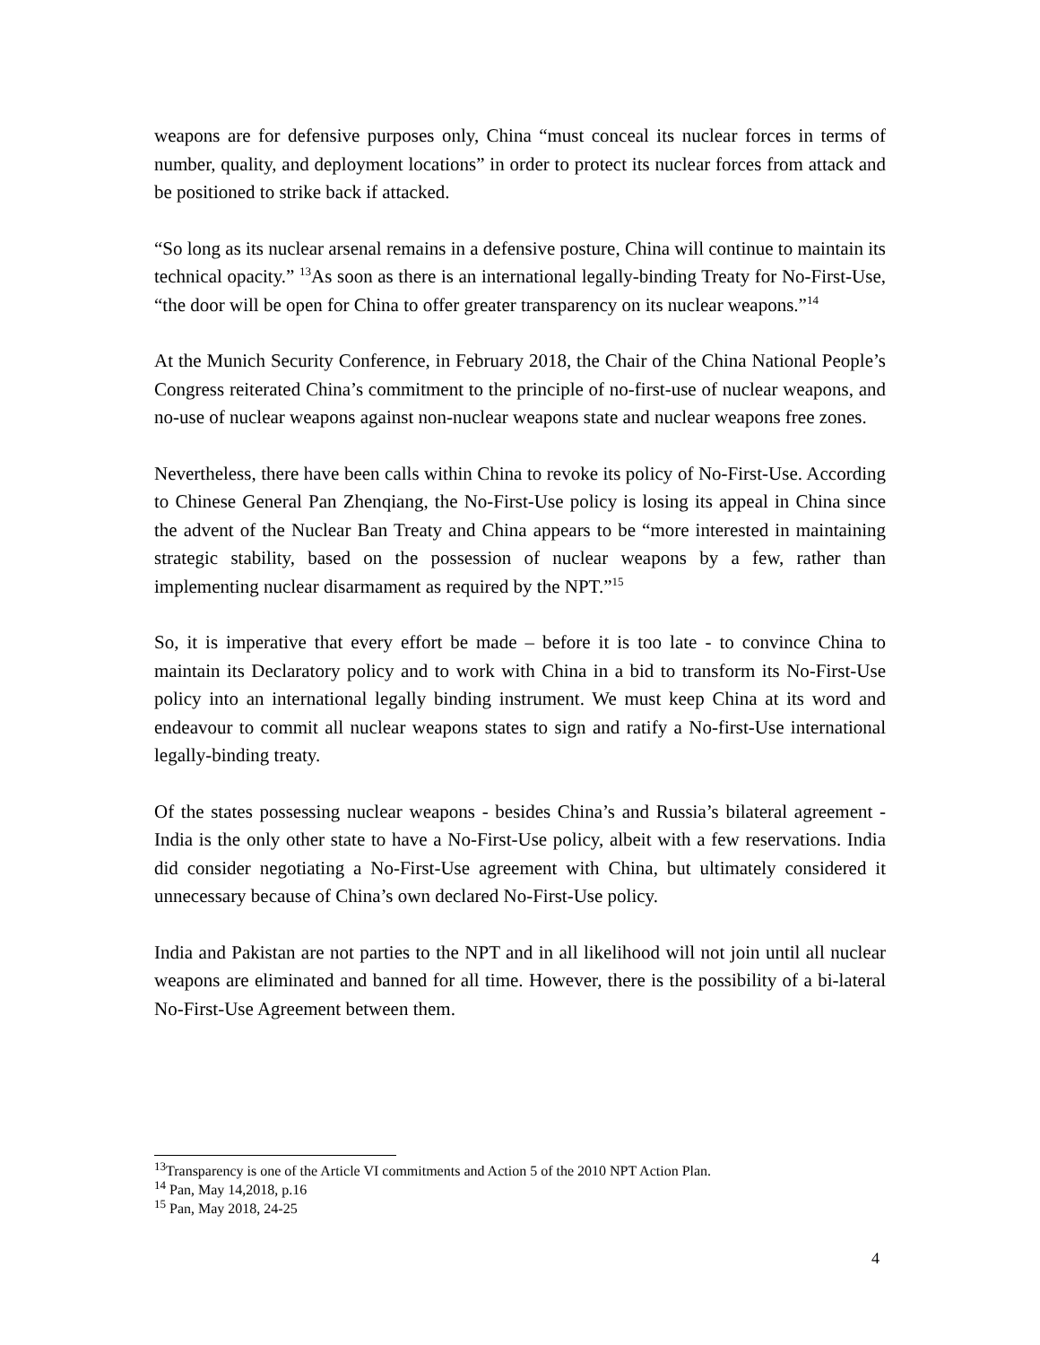weapons are for defensive purposes only, China “must conceal its nuclear forces in terms of number, quality, and deployment locations” in order to protect its nuclear forces from attack and be positioned to strike back if attacked.
“So long as its nuclear arsenal remains in a defensive posture, China will continue to maintain its technical opacity.” <sup>13</sup>As soon as there is an international legally-binding Treaty for No-First-Use, “the door will be open for China to offer greater transparency on its nuclear weapons.”<sup>14</sup>
At the Munich Security Conference, in February 2018, the Chair of the China National People’s Congress reiterated China’s commitment to the principle of no-first-use of nuclear weapons, and no-use of nuclear weapons against non-nuclear weapons state and nuclear weapons free zones.
Nevertheless, there have been calls within China to revoke its policy of No-First-Use. According to Chinese General Pan Zhenqiang, the No-First-Use policy is losing its appeal in China since the advent of the Nuclear Ban Treaty and China appears to be “more interested in maintaining strategic stability, based on the possession of nuclear weapons by a few, rather than implementing nuclear disarmament as required by the NPT.”<sup>15</sup>
So, it is imperative that every effort be made – before it is too late - to convince China to maintain its Declaratory policy and to work with China in a bid to transform its No-First-Use policy into an international legally binding instrument. We must keep China at its word and endeavour to commit all nuclear weapons states to sign and ratify a No-first-Use international legally-binding treaty.
Of the states possessing nuclear weapons - besides China’s and Russia’s bilateral agreement - India is the only other state to have a No-First-Use policy, albeit with a few reservations. India did consider negotiating a No-First-Use agreement with China, but ultimately considered it unnecessary because of China’s own declared No-First-Use policy.
India and Pakistan are not parties to the NPT and in all likelihood will not join until all nuclear weapons are eliminated and banned for all time. However, there is the possibility of a bi-lateral No-First-Use Agreement between them.
<sup>13</sup> Transparency is one of the Article VI commitments and Action 5 of the 2010 NPT Action Plan.
<sup>14</sup> Pan, May 14,2018, p.16
<sup>15</sup> Pan, May 2018, 24-25
4